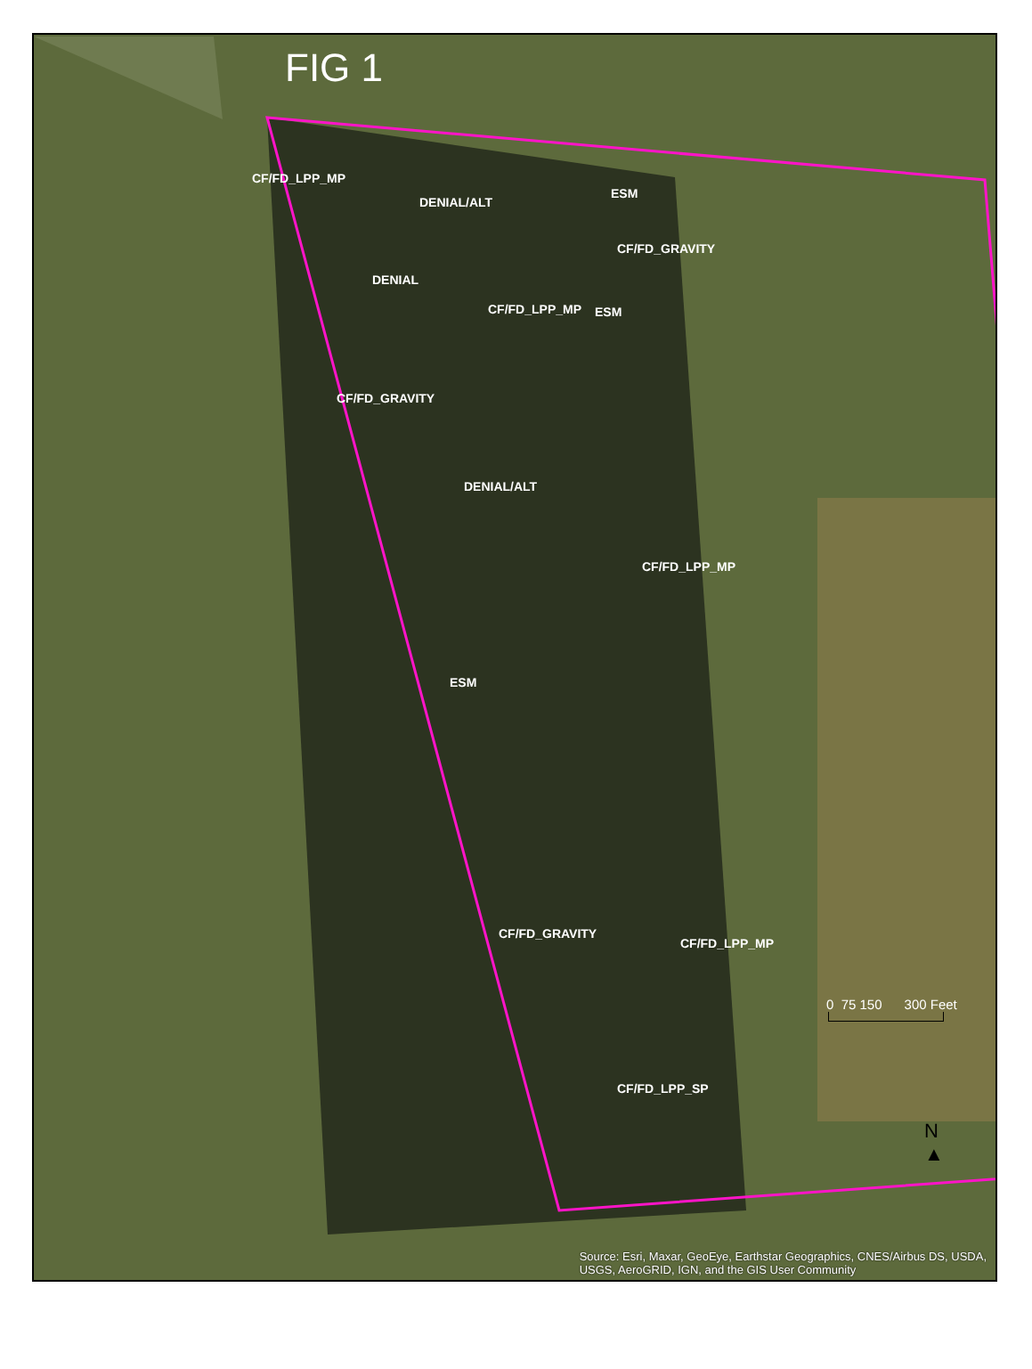FIG 1
CF/FD_LPP_MP
DENIAL/ALT
ESM
CF/FD_GRAVITY
DENIAL
CF/FD_LPP_MP ESM
CF/FD_GRAVITY
DENIAL/ALT
CF/FD_LPP_MP
ESM
CF/FD_GRAVITY
CF/FD_LPP_MP
CF/FD_LPP_SP
0 75 150 300 Feet
N
▲
Source: Esri, Maxar, GeoEye, Earthstar Geographics, CNES/Airbus DS, USDA,
USGS, AeroGRID, IGN, and the GIS User Community